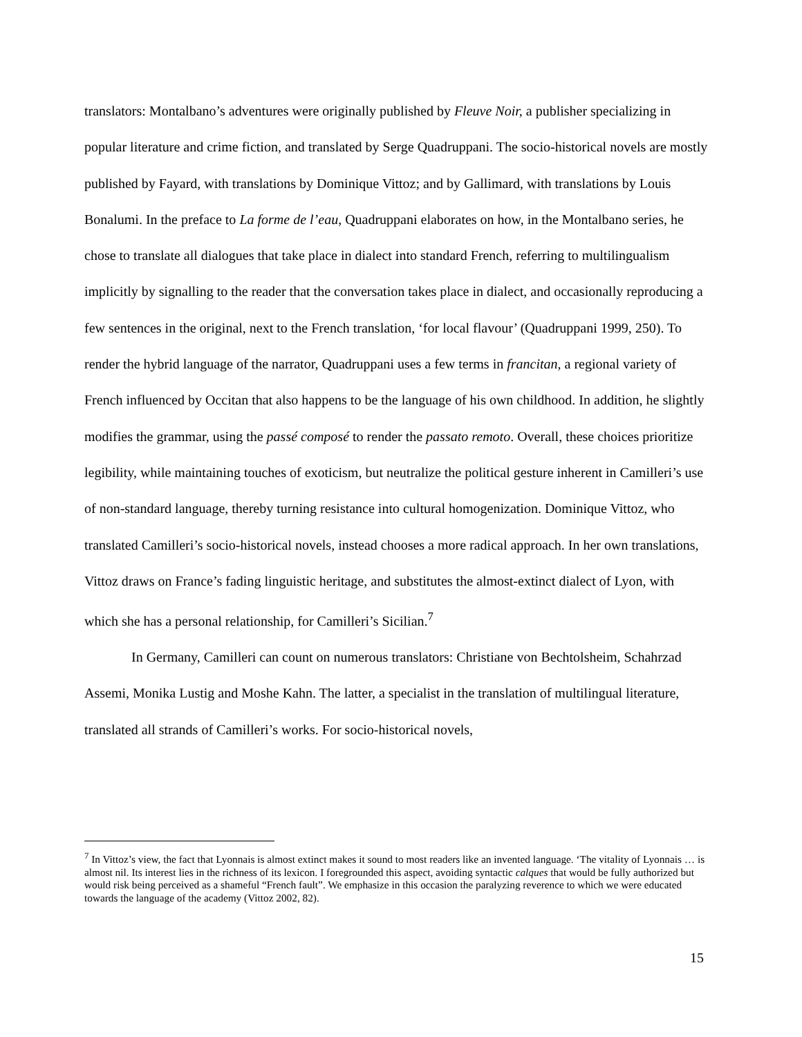translators: Montalbano’s adventures were originally published by Fleuve Noir, a publisher specializing in popular literature and crime fiction, and translated by Serge Quadruppani. The socio-historical novels are mostly published by Fayard, with translations by Dominique Vittoz; and by Gallimard, with translations by Louis Bonalumi. In the preface to La forme de l’eau, Quadruppani elaborates on how, in the Montalbano series, he chose to translate all dialogues that take place in dialect into standard French, referring to multilingualism implicitly by signalling to the reader that the conversation takes place in dialect, and occasionally reproducing a few sentences in the original, next to the French translation, ‘for local flavour’ (Quadruppani 1999, 250). To render the hybrid language of the narrator, Quadruppani uses a few terms in francitan, a regional variety of French influenced by Occitan that also happens to be the language of his own childhood. In addition, he slightly modifies the grammar, using the passé composé to render the passato remoto. Overall, these choices prioritize legibility, while maintaining touches of exoticism, but neutralize the political gesture inherent in Camilleri’s use of non-standard language, thereby turning resistance into cultural homogenization. Dominique Vittoz, who translated Camilleri’s socio-historical novels, instead chooses a more radical approach. In her own translations, Vittoz draws on France’s fading linguistic heritage, and substitutes the almost-extinct dialect of Lyon, with which she has a personal relationship, for Camilleri’s Sicilian.<sup>7</sup>
In Germany, Camilleri can count on numerous translators: Christiane von Bechtolsheim, Schahrzad Assemi, Monika Lustig and Moshe Kahn. The latter, a specialist in the translation of multilingual literature, translated all strands of Camilleri’s works. For socio-historical novels,
<sup>7</sup> In Vittoz’s view, the fact that Lyonnais is almost extinct makes it sound to most readers like an invented language. ‘The vitality of Lyonnais … is almost nil. Its interest lies in the richness of its lexicon. I foregrounded this aspect, avoiding syntactic calques that would be fully authorized but would risk being perceived as a shameful “French fault”. We emphasize in this occasion the paralyzing reverence to which we were educated towards the language of the academy (Vittoz 2002, 82).
15